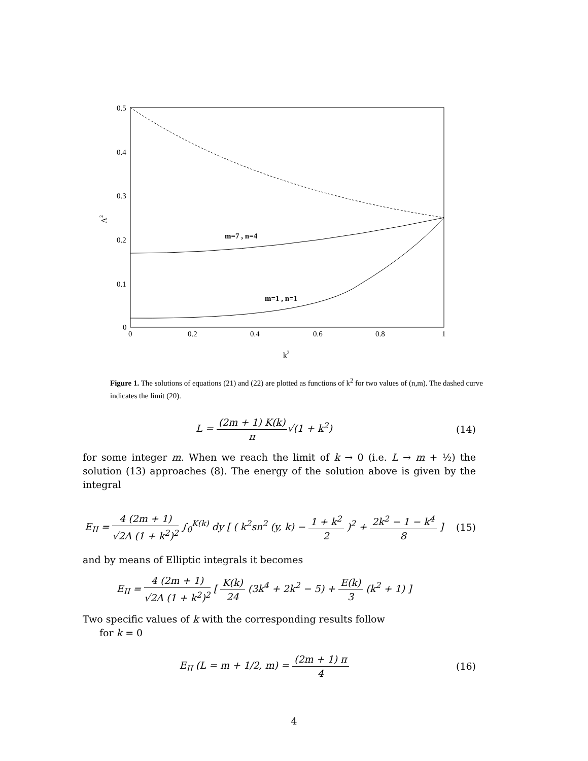0.5
0.4
0.3
0.2
0.1
0
0
0.2
0.4
0.6
0.8
1
k2
Λ2
m=7 , n=4
m=1 , n=1
Figure 1. The solutions of equations (21) and (22) are plotted as functions of k<sup>2</sup> for two values of (n,m). The dashed curve indicates the limit (20).
L = (2m + 1) K(k) π√(1 + k<sup>2</sup>) (14)
for some integer m. When we reach the limit of k → 0 (i.e. L → m + ½) the solution (13) approaches (8). The energy of the solution above is given by the integral
E<sub>II</sub> = 4 (2m + 1) √2Λ (1 + k<sup>2</sup>)<sup>2</sup> ∫<sub>0</sub><sup>K(k)</sup> dy [ ( k<sup>2</sup>sn<sup>2</sup> (y, k) − 1 + k<sup>2</sup> 2 )<sup>2</sup> + 2k<sup>2</sup> − 1 − k<sup>4</sup> 8 ]
(15)
and by means of Elliptic integrals it becomes
E<sub>II</sub> = 4 (2m + 1) √2Λ (1 + k<sup>2</sup>)<sup>2</sup> [ K(k) 24 (3k<sup>4</sup> + 2k<sup>2</sup> − 5) + E(k) 3 (k<sup>2</sup> + 1) ]
Two specific values of k with the corresponding results follow
for k = 0
E<sub>II</sub> (L = m + 1/2, m) = (2m + 1) π 4
(16)
4